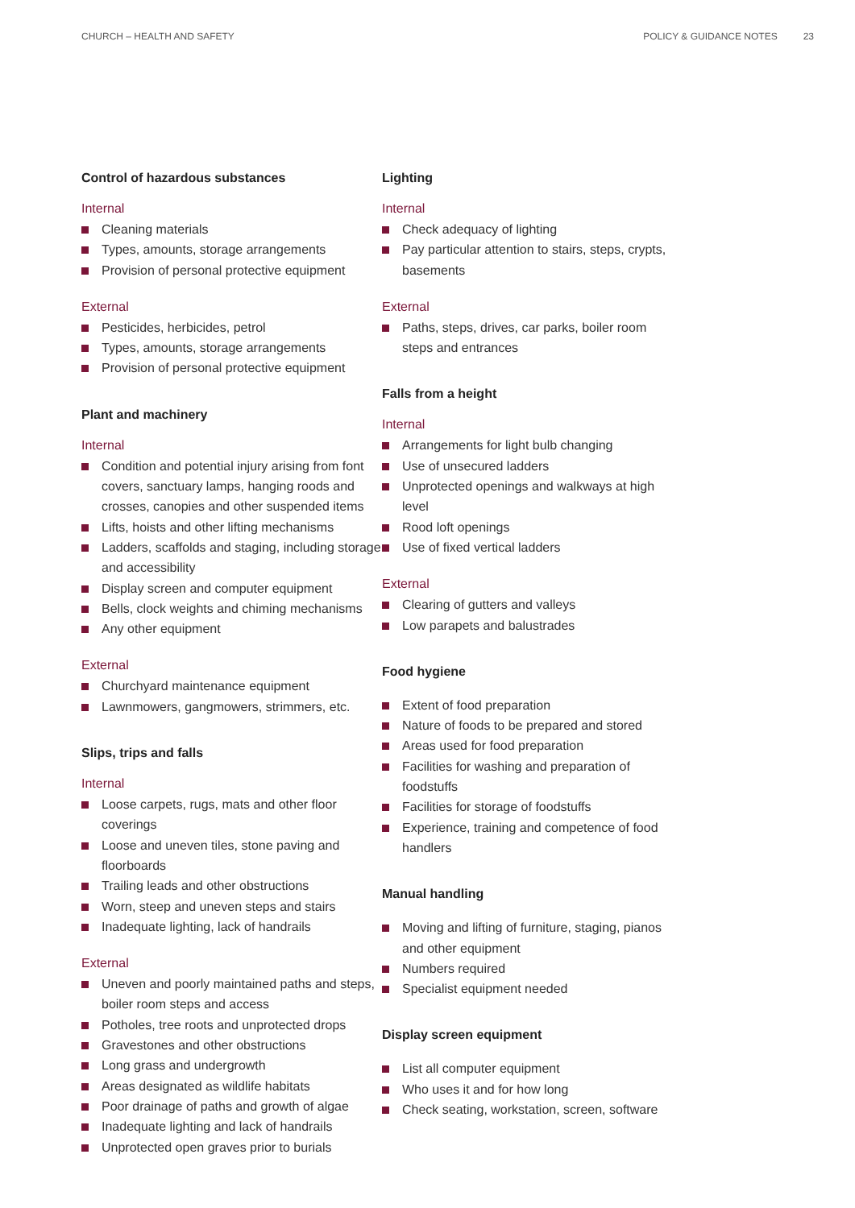CHURCH – HEALTH AND SAFETY POLICY & GUIDANCE NOTES 23
Control of hazardous substances
Internal
Cleaning materials
Types, amounts, storage arrangements
Provision of personal protective equipment
External
Pesticides, herbicides, petrol
Types, amounts, storage arrangements
Provision of personal protective equipment
Plant and machinery
Internal
Condition and potential injury arising from font covers, sanctuary lamps, hanging roods and crosses, canopies and other suspended items
Lifts, hoists and other lifting mechanisms
Ladders, scaffolds and staging, including storage and accessibility
Display screen and computer equipment
Bells, clock weights and chiming mechanisms
Any other equipment
External
Churchyard maintenance equipment
Lawnmowers, gangmowers, strimmers, etc.
Slips, trips and falls
Internal
Loose carpets, rugs, mats and other floor coverings
Loose and uneven tiles, stone paving and floorboards
Trailing leads and other obstructions
Worn, steep and uneven steps and stairs
Inadequate lighting, lack of handrails
External
Uneven and poorly maintained paths and steps, boiler room steps and access
Potholes, tree roots and unprotected drops
Gravestones and other obstructions
Long grass and undergrowth
Areas designated as wildlife habitats
Poor drainage of paths and growth of algae
Inadequate lighting and lack of handrails
Unprotected open graves prior to burials
Lighting
Internal
Check adequacy of lighting
Pay particular attention to stairs, steps, crypts, basements
External
Paths, steps, drives, car parks, boiler room steps and entrances
Falls from a height
Internal
Arrangements for light bulb changing
Use of unsecured ladders
Unprotected openings and walkways at high level
Rood loft openings
Use of fixed vertical ladders
External
Clearing of gutters and valleys
Low parapets and balustrades
Food hygiene
Extent of food preparation
Nature of foods to be prepared and stored
Areas used for food preparation
Facilities for washing and preparation of foodstuffs
Facilities for storage of foodstuffs
Experience, training and competence of food handlers
Manual handling
Moving and lifting of furniture, staging, pianos and other equipment
Numbers required
Specialist equipment needed
Display screen equipment
List all computer equipment
Who uses it and for how long
Check seating, workstation, screen, software